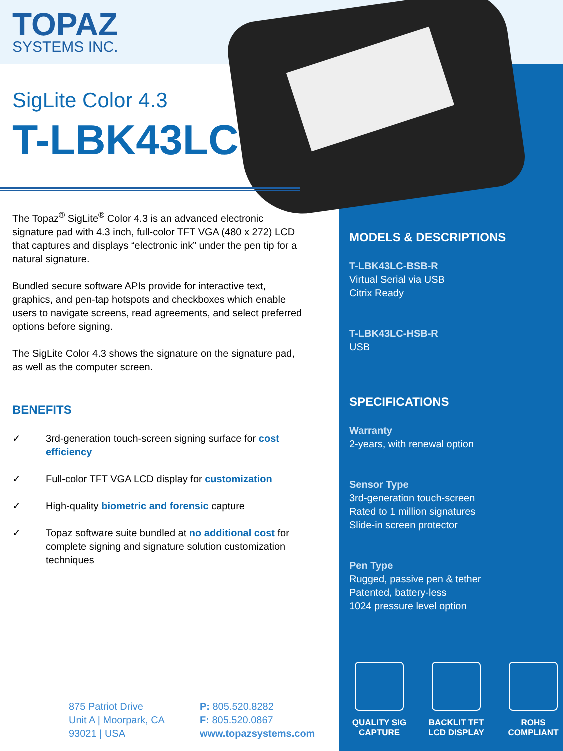TOPAZ
SYSTEMS INC.
SigLite Color 4.3
T-LBK43LC
The Topaz<sup>®</sup> SigLite<sup>®</sup> Color 4.3 is an advanced electronic signature pad with 4.3 inch, full-color TFT VGA (480 x 272) LCD that captures and displays “electronic ink” under the pen tip for a natural signature.
Bundled secure software APIs provide for interactive text, graphics, and pen-tap hotspots and checkboxes which enable users to navigate screens, read agreements, and select preferred options before signing.
The SigLite Color 4.3 shows the signature on the signature pad, as well as the computer screen.
BENEFITS
✓ 3rd-generation touch-screen signing surface for cost efficiency
✓ Full-color TFT VGA LCD display for customization
✓ High-quality biometric and forensic capture
✓ Topaz software suite bundled at no additional cost for complete signing and signature solution customization techniques
MODELS & DESCRIPTIONS
T-LBK43LC-BSB-R
Virtual Serial via USB
Citrix Ready
T-LBK43LC-HSB-R
USB
SPECIFICATIONS
Warranty
2-years, with renewal option
Sensor Type
3rd-generation touch-screen
Rated to 1 million signatures
Slide-in screen protector
Pen Type
Rugged, passive pen & tether
Patented, battery-less
1024 pressure level option
875 Patriot Drive
Unit A | Moorpark, CA
93021 | USA
P: 805.520.8282
F: 805.520.0867
www.topazsystems.com
QUALITY SIG
CAPTURE
BACKLIT TFT
LCD DISPLAY
ROHS
COMPLIANT